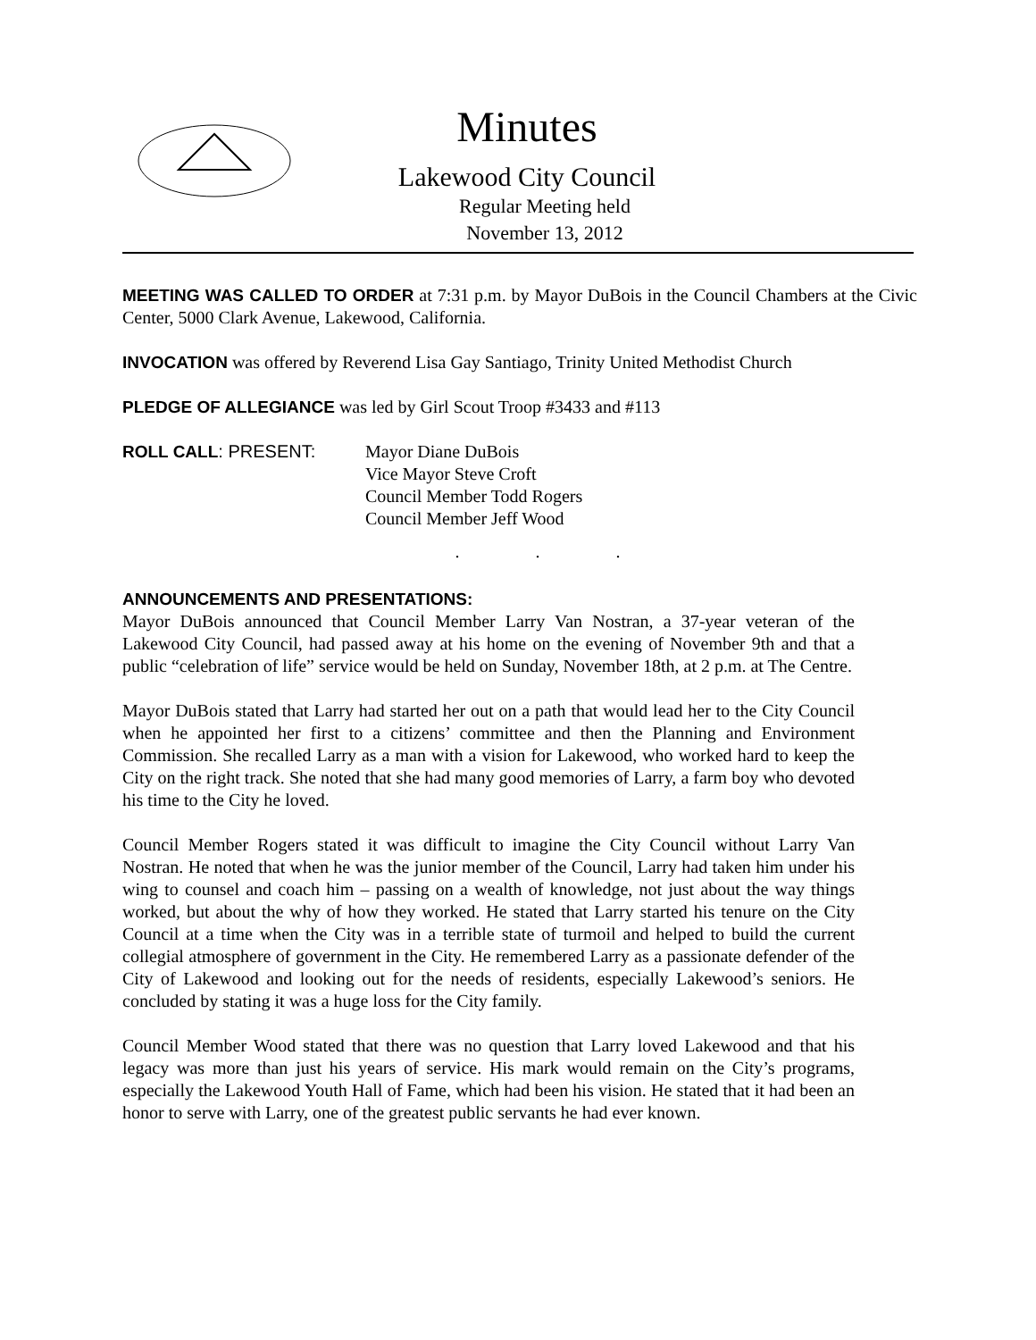Minutes
Lakewood City Council
Regular Meeting held
November 13, 2012
MEETING WAS CALLED TO ORDER at 7:31 p.m. by Mayor DuBois in the Council Chambers at the Civic Center, 5000 Clark Avenue, Lakewood, California.
INVOCATION was offered by Reverend Lisa Gay Santiago, Trinity United Methodist Church
PLEDGE OF ALLEGIANCE was led by Girl Scout Troop #3433 and #113
ROLL CALL: PRESENT: Mayor Diane DuBois
Vice Mayor Steve Croft
Council Member Todd Rogers
Council Member Jeff Wood
. . .
ANNOUNCEMENTS AND PRESENTATIONS:
Mayor DuBois announced that Council Member Larry Van Nostran, a 37-year veteran of the Lakewood City Council, had passed away at his home on the evening of November 9th and that a public “celebration of life” service would be held on Sunday, November 18th, at 2 p.m. at The Centre.
Mayor DuBois stated that Larry had started her out on a path that would lead her to the City Council when he appointed her first to a citizens’ committee and then the Planning and Environment Commission. She recalled Larry as a man with a vision for Lakewood, who worked hard to keep the City on the right track. She noted that she had many good memories of Larry, a farm boy who devoted his time to the City he loved.
Council Member Rogers stated it was difficult to imagine the City Council without Larry Van Nostran. He noted that when he was the junior member of the Council, Larry had taken him under his wing to counsel and coach him – passing on a wealth of knowledge, not just about the way things worked, but about the why of how they worked. He stated that Larry started his tenure on the City Council at a time when the City was in a terrible state of turmoil and helped to build the current collegial atmosphere of government in the City. He remembered Larry as a passionate defender of the City of Lakewood and looking out for the needs of residents, especially Lakewood’s seniors. He concluded by stating it was a huge loss for the City family.
Council Member Wood stated that there was no question that Larry loved Lakewood and that his legacy was more than just his years of service. His mark would remain on the City’s programs, especially the Lakewood Youth Hall of Fame, which had been his vision. He stated that it had been an honor to serve with Larry, one of the greatest public servants he had ever known.